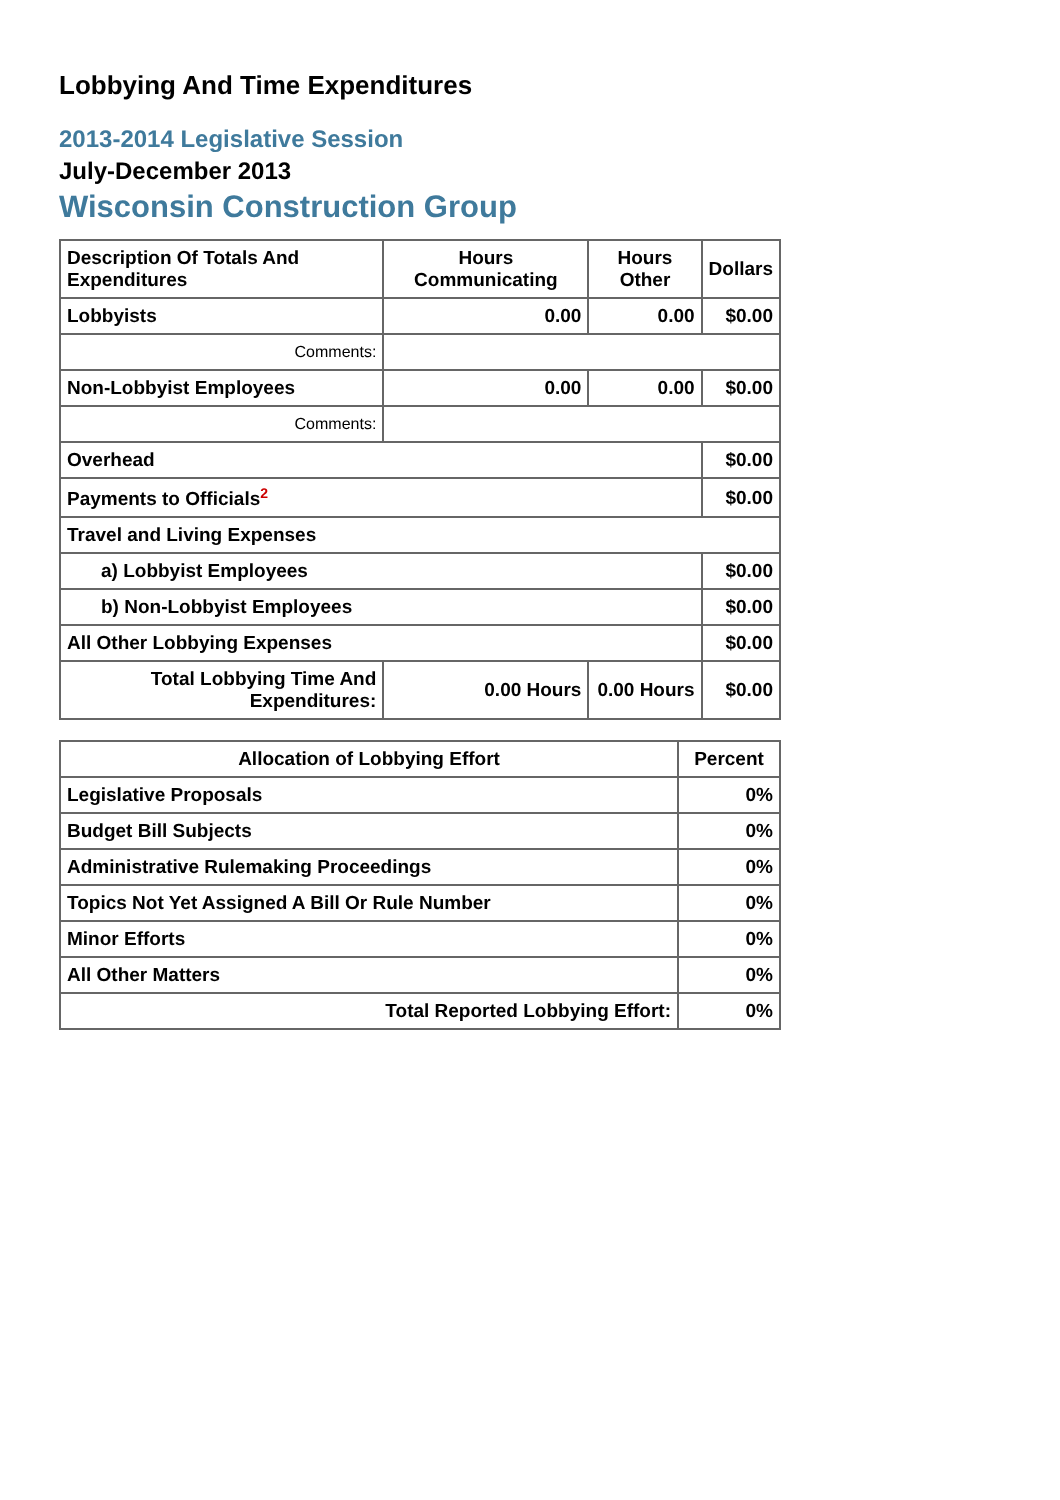Lobbying And Time Expenditures
2013-2014 Legislative Session
July-December 2013
Wisconsin Construction Group
| Description Of Totals And Expenditures | Hours Communicating | Hours Other | Dollars |
| --- | --- | --- | --- |
| Lobbyists | 0.00 | 0.00 | $0.00 |
| Comments: | | | |
| Non-Lobbyist Employees | 0.00 | 0.00 | $0.00 |
| Comments: | | | |
| Overhead | | | $0.00 |
| Payments to Officials<sup>2</sup> | | | $0.00 |
| Travel and Living Expenses | | | |
| a) Lobbyist Employees | | | $0.00 |
| b) Non-Lobbyist Employees | | | $0.00 |
| All Other Lobbying Expenses | | | $0.00 |
| Total Lobbying Time And Expenditures: | 0.00 Hours | 0.00 Hours | $0.00 |
| Allocation of Lobbying Effort | Percent |
| --- | --- |
| Legislative Proposals | 0% |
| Budget Bill Subjects | 0% |
| Administrative Rulemaking Proceedings | 0% |
| Topics Not Yet Assigned A Bill Or Rule Number | 0% |
| Minor Efforts | 0% |
| All Other Matters | 0% |
| Total Reported Lobbying Effort: | 0% |